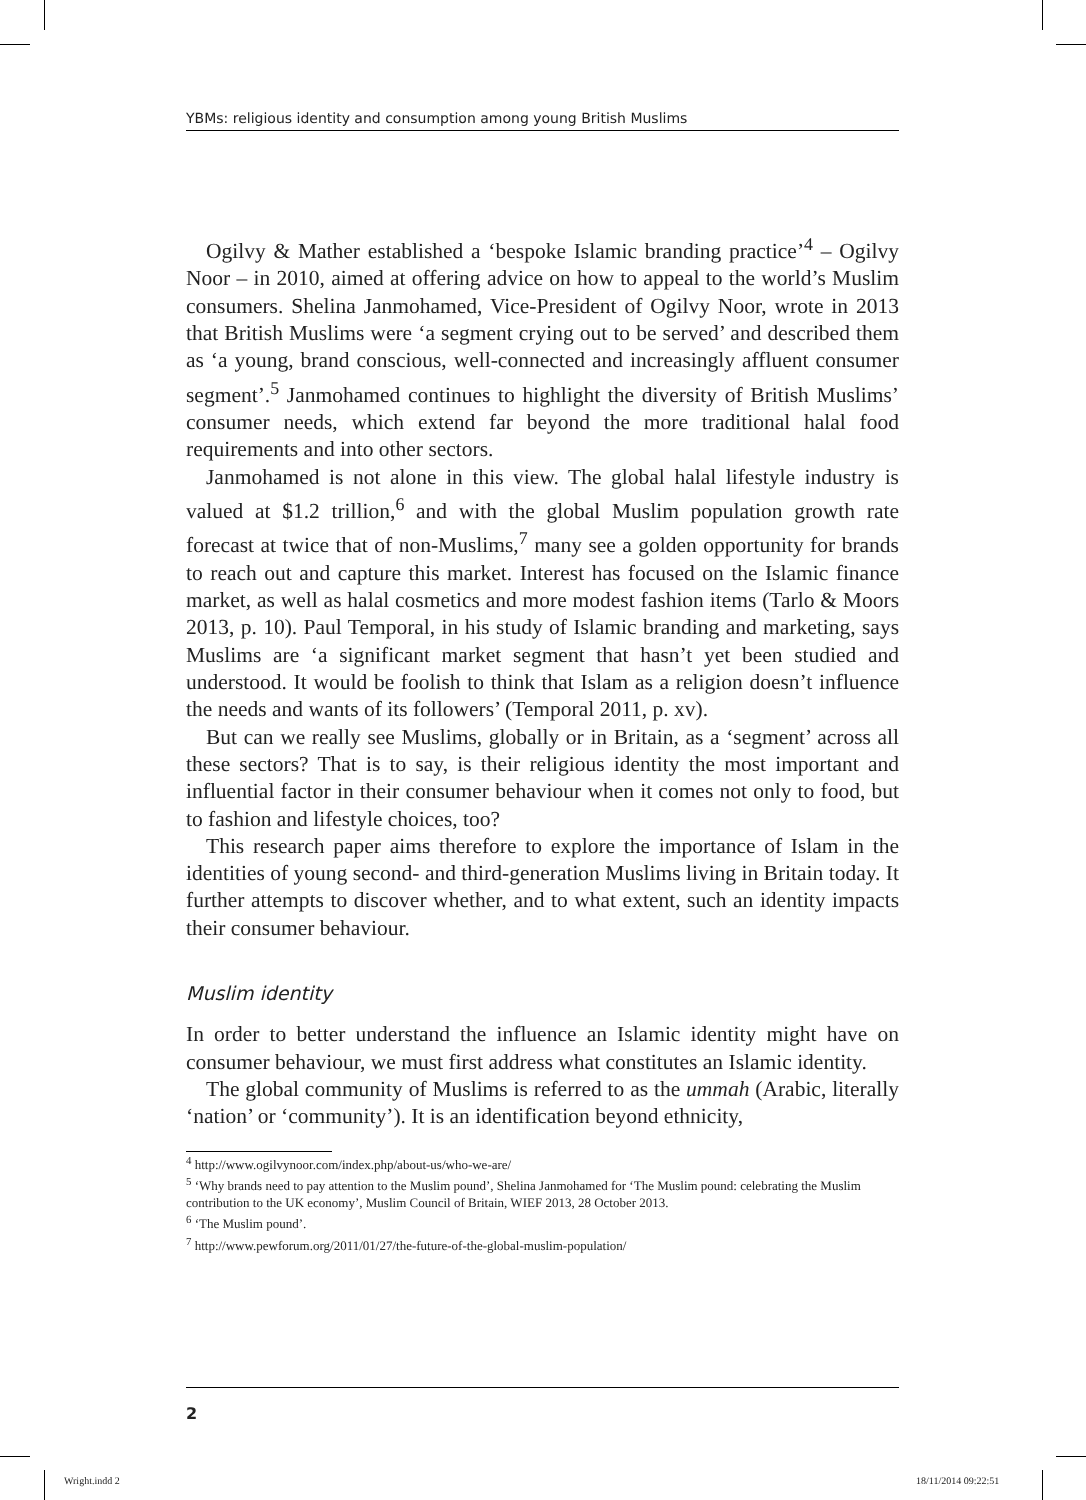YBMs: religious identity and consumption among young British Muslims
Ogilvy & Mather established a ‘bespoke Islamic branding practice’<sup>4</sup> – Ogilvy Noor – in 2010, aimed at offering advice on how to appeal to the world’s Muslim consumers. Shelina Janmohamed, Vice-President of Ogilvy Noor, wrote in 2013 that British Muslims were ‘a segment crying out to be served’ and described them as ‘a young, brand conscious, well-connected and increasingly affluent consumer segment’.<sup>5</sup> Janmohamed continues to highlight the diversity of British Muslims’ consumer needs, which extend far beyond the more traditional halal food requirements and into other sectors.
Janmohamed is not alone in this view. The global halal lifestyle industry is valued at $1.2 trillion,<sup>6</sup> and with the global Muslim population growth rate forecast at twice that of non-Muslims,<sup>7</sup> many see a golden opportunity for brands to reach out and capture this market. Interest has focused on the Islamic finance market, as well as halal cosmetics and more modest fashion items (Tarlo & Moors 2013, p. 10). Paul Temporal, in his study of Islamic branding and marketing, says Muslims are ‘a significant market segment that hasn’t yet been studied and understood. It would be foolish to think that Islam as a religion doesn’t influence the needs and wants of its followers’ (Temporal 2011, p. xv).
But can we really see Muslims, globally or in Britain, as a ‘segment’ across all these sectors? That is to say, is their religious identity the most important and influential factor in their consumer behaviour when it comes not only to food, but to fashion and lifestyle choices, too?
This research paper aims therefore to explore the importance of Islam in the identities of young second- and third-generation Muslims living in Britain today. It further attempts to discover whether, and to what extent, such an identity impacts their consumer behaviour.
Muslim identity
In order to better understand the influence an Islamic identity might have on consumer behaviour, we must first address what constitutes an Islamic identity.
The global community of Muslims is referred to as the ummah (Arabic, literally ‘nation’ or ‘community’). It is an identification beyond ethnicity,
<sup>4</sup> http://www.ogilvynoor.com/index.php/about-us/who-we-are/
<sup>5</sup> ‘Why brands need to pay attention to the Muslim pound’, Shelina Janmohamed for ‘The Muslim pound: celebrating the Muslim contribution to the UK economy’, Muslim Council of Britain, WIEF 2013, 28 October 2013.
<sup>6</sup> ‘The Muslim pound’.
<sup>7</sup> http://www.pewforum.org/2011/01/27/the-future-of-the-global-muslim-population/
2
Wright.indd 2 18/11/2014 09:22:51